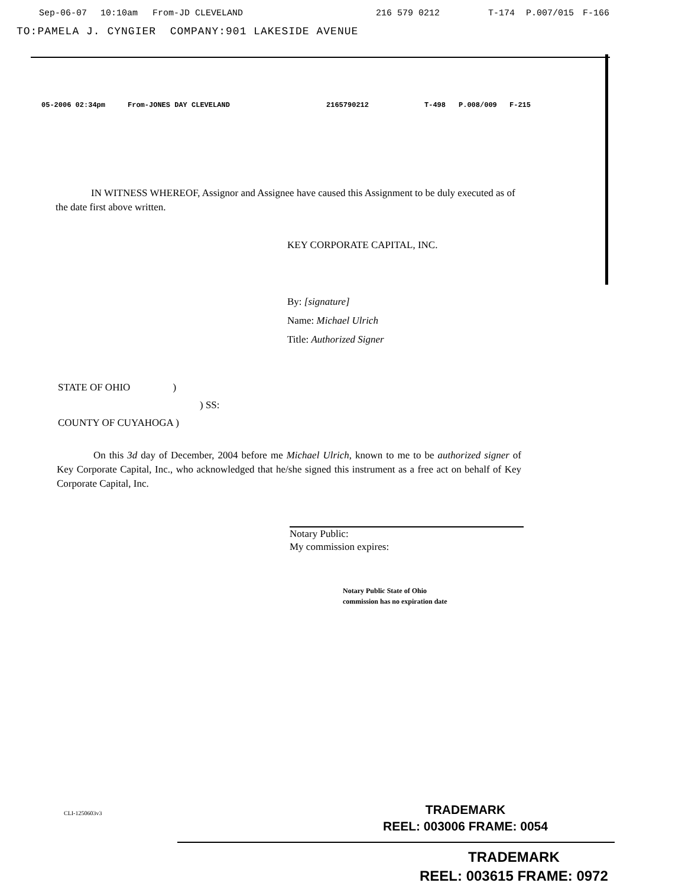Sep-06-07 10:10am From-JD CLEVELAND 216 579 0212 T-174 P.007/015 F-166
TO:PAMELA J. CYNGIER COMPANY:901 LAKESIDE AVENUE
05-2006 02:34pm From-JONES DAY CLEVELAND 2165790212 T-498 P.008/009 F-215
IN WITNESS WHEREOF, Assignor and Assignee have caused this Assignment to be duly executed as of the date first above written.
KEY CORPORATE CAPITAL, INC.
By: [signature]
Name: Michael Ulrich
Title: Authorized Signer
STATE OF OHIO )
) SS:
COUNTY OF CUYAHOGA )
On this 3d day of December, 2004 before me Michael Ulrich, known to me to be authorized signer of Key Corporate Capital, Inc., who acknowledged that he/she signed this instrument as a free act on behalf of Key Corporate Capital, Inc.
Notary Public:
My commission expires:
Notary Public State of Ohio
commission has no expiration date
CLI-1250603v3
TRADEMARK
REEL: 003006 FRAME: 0054
TRADEMARK
REEL: 003615 FRAME: 0972